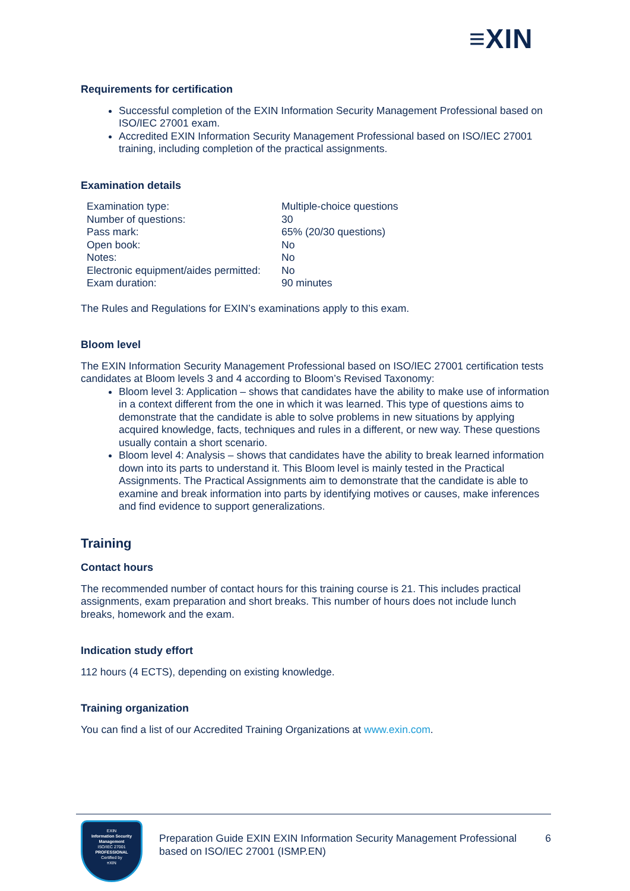≡XIN
Requirements for certification
Successful completion of the EXIN Information Security Management Professional based on ISO/IEC 27001 exam.
Accredited EXIN Information Security Management Professional based on ISO/IEC 27001 training, including completion of the practical assignments.
Examination details
| Examination type: | Multiple-choice questions |
| Number of questions: | 30 |
| Pass mark: | 65% (20/30 questions) |
| Open book: | No |
| Notes: | No |
| Electronic equipment/aides permitted: | No |
| Exam duration: | 90 minutes |
The Rules and Regulations for EXIN’s examinations apply to this exam.
Bloom level
The EXIN Information Security Management Professional based on ISO/IEC 27001 certification tests candidates at Bloom levels 3 and 4 according to Bloom’s Revised Taxonomy:
Bloom level 3: Application – shows that candidates have the ability to make use of information in a context different from the one in which it was learned. This type of questions aims to demonstrate that the candidate is able to solve problems in new situations by applying acquired knowledge, facts, techniques and rules in a different, or new way. These questions usually contain a short scenario.
Bloom level 4: Analysis – shows that candidates have the ability to break learned information down into its parts to understand it. This Bloom level is mainly tested in the Practical Assignments. The Practical Assignments aim to demonstrate that the candidate is able to examine and break information into parts by identifying motives or causes, make inferences and find evidence to support generalizations.
Training
Contact hours
The recommended number of contact hours for this training course is 21. This includes practical assignments, exam preparation and short breaks. This number of hours does not include lunch breaks, homework and the exam.
Indication study effort
112 hours (4 ECTS), depending on existing knowledge.
Training organization
You can find a list of our Accredited Training Organizations at www.exin.com.
EXIN
Information Security Management
ISO/IEC 27001
PROFESSIONAL
Certified by
≡XIN
Preparation Guide EXIN EXIN Information Security Management Professional based on ISO/IEC 27001 (ISMP.EN)
6